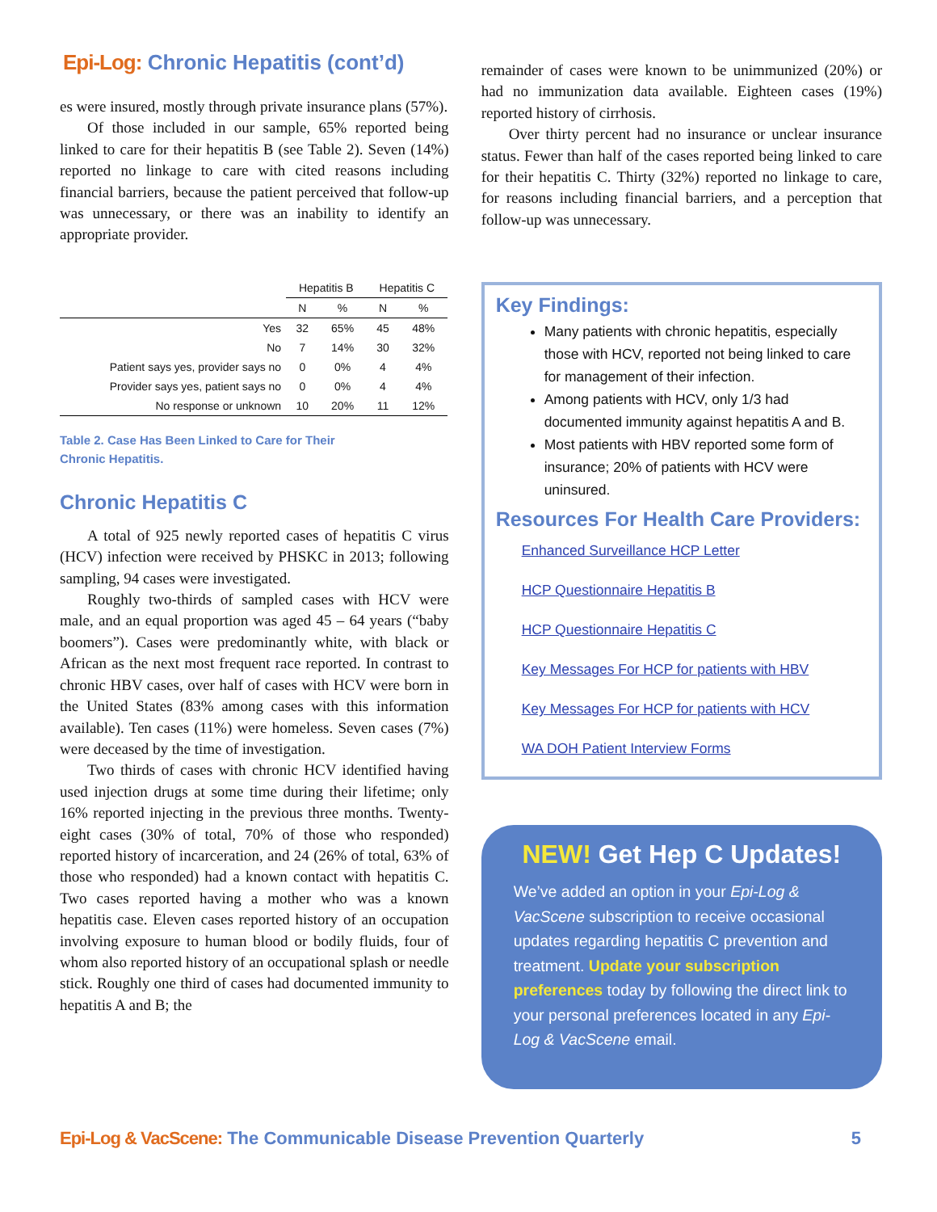Epi-Log: Chronic Hepatitis (cont’d)
es were insured, mostly through private insurance plans (57%).
Of those included in our sample, 65% reported being linked to care for their hepatitis B (see Table 2). Seven (14%) reported no linkage to care with cited reasons including financial barriers, because the patient perceived that follow-up was unnecessary, or there was an inability to identify an appropriate provider.
| | Hepatitis B | | Hepatitis C | |
| --- | --- | --- | --- | --- |
| | N | % | N | % |
| Yes | 32 | 65% | 45 | 48% |
| No | 7 | 14% | 30 | 32% |
| Patient says yes, provider says no | 0 | 0% | 4 | 4% |
| Provider says yes, patient says no | 0 | 0% | 4 | 4% |
| No response or unknown | 10 | 20% | 11 | 12% |
Table 2. Case Has Been Linked to Care for Their
Chronic Hepatitis.
Chronic Hepatitis C
A total of 925 newly reported cases of hepatitis C virus (HCV) infection were received by PHSKC in 2013; following sampling, 94 cases were investigated.
Roughly two-thirds of sampled cases with HCV were male, and an equal proportion was aged 45 – 64 years (“baby boomers”). Cases were predominantly white, with black or African as the next most frequent race reported. In contrast to chronic HBV cases, over half of cases with HCV were born in the United States (83% among cases with this information available). Ten cases (11%) were homeless. Seven cases (7%) were deceased by the time of investigation.
Two thirds of cases with chronic HCV identified having used injection drugs at some time during their lifetime; only 16% reported injecting in the previous three months. Twenty-eight cases (30% of total, 70% of those who responded) reported history of incarceration, and 24 (26% of total, 63% of those who responded) had a known contact with hepatitis C. Two cases reported having a mother who was a known hepatitis case. Eleven cases reported history of an occupation involving exposure to human blood or bodily fluids, four of whom also reported history of an occupational splash or needle stick. Roughly one third of cases had documented immunity to hepatitis A and B; the
remainder of cases were known to be unimmunized (20%) or had no immunization data available. Eighteen cases (19%) reported history of cirrhosis.
Over thirty percent had no insurance or unclear insurance status. Fewer than half of the cases reported being linked to care for their hepatitis C. Thirty (32%) reported no linkage to care, for reasons including financial barriers, and a perception that follow-up was unnecessary.
Key Findings:
Many patients with chronic hepatitis, especially those with HCV, reported not being linked to care for management of their infection.
Among patients with HCV, only 1/3 had documented immunity against hepatitis A and B.
Most patients with HBV reported some form of insurance; 20% of patients with HCV were uninsured.
Resources For Health Care Providers:
Enhanced Surveillance HCP Letter
HCP Questionnaire Hepatitis B
HCP Questionnaire Hepatitis C
Key Messages For HCP for patients with HBV
Key Messages For HCP for patients with HCV
WA DOH Patient Interview Forms
NEW! Get Hep C Updates!
We’ve added an option in your Epi-Log & VacScene subscription to receive occasional updates regarding hepatitis C prevention and treatment. Update your subscription preferences today by following the direct link to your personal preferences located in any Epi-Log & VacScene email.
Epi-Log & VacScene: The Communicable Disease Prevention Quarterly
5